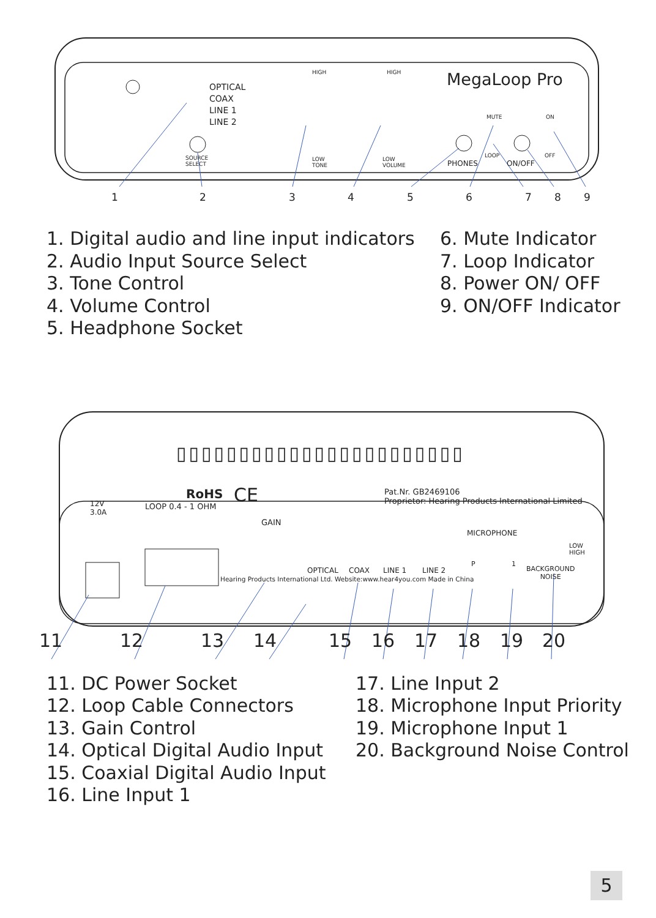MegaLoop Pro
OPTICAL
COAX
LINE 1
LINE 2
SOURCE
SELECT
HIGH
LOW
TONE
HIGH
LOW
VOLUME
MUTE ON
OFF
LOOP
PHONES ON/OFF
1 2 3 4 5 6 7 8 9
1. Digital audio and line input indicators
2. Audio Input Source Select
3. Tone Control
4. Volume Control
5. Headphone Socket
6. Mute Indicator
7. Loop Indicator
8. Power ON/ OFF
9. ON/OFF Indicator
▯▯▯▯▯▯▯▯▯▯▯▯▯▯▯▯▯▯▯▯▯▯▯
RoHS CE
LOOP 0.4 - 1 OHM
12V
3.0A
Pat.Nr. GB2469106
Proprietor: Hearing Products International Limited
GAIN
MICROPHONE
LOW
HIGH
OPTICAL COAX LINE 1 LINE 2
P 1
BACKGROUND
NOISE
Hearing Products International Ltd. Website:www.hear4you.com Made in China
11 12 13 14 15 16 17 18 19 20
11. DC Power Socket
12. Loop Cable Connectors
13. Gain Control
14. Optical Digital Audio Input
15. Coaxial Digital Audio Input
16. Line Input 1
17. Line Input 2
18. Microphone Input Priority
19. Microphone Input 1
20. Background Noise Control
5